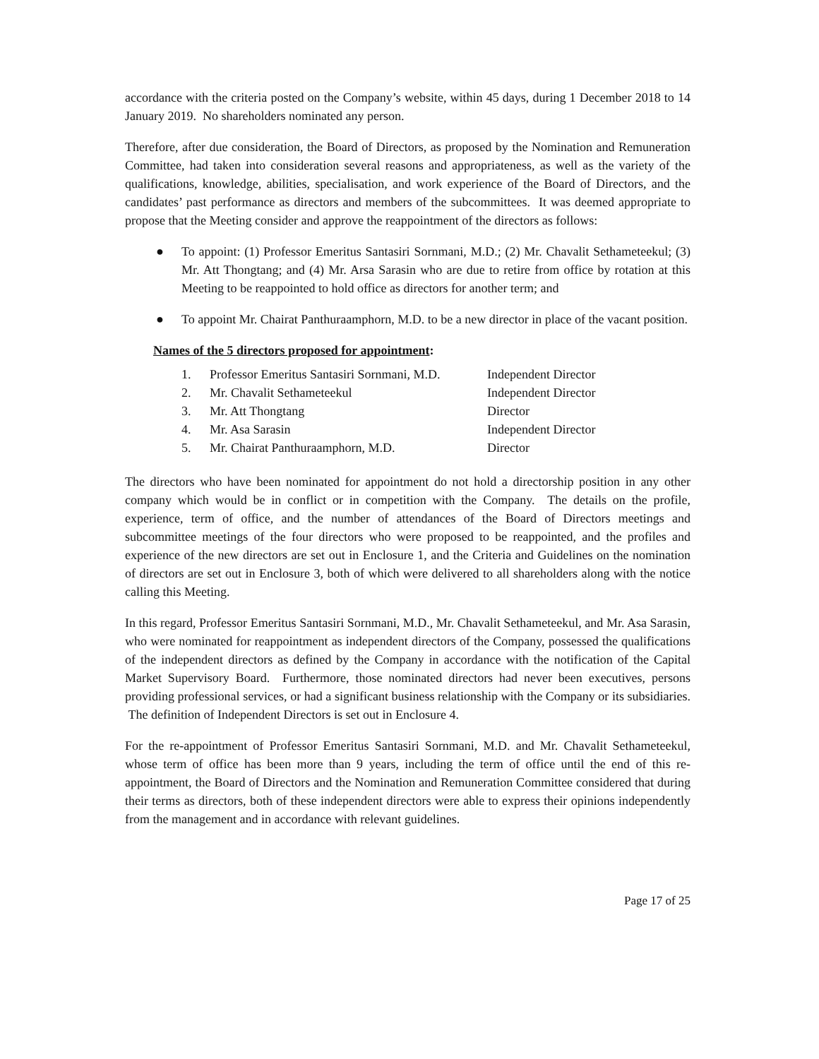accordance with the criteria posted on the Company’s website, within 45 days, during 1 December 2018 to 14 January 2019. No shareholders nominated any person.
Therefore, after due consideration, the Board of Directors, as proposed by the Nomination and Remuneration Committee, had taken into consideration several reasons and appropriateness, as well as the variety of the qualifications, knowledge, abilities, specialisation, and work experience of the Board of Directors, and the candidates’ past performance as directors and members of the subcommittees. It was deemed appropriate to propose that the Meeting consider and approve the reappointment of the directors as follows:
● To appoint: (1) Professor Emeritus Santasiri Sornmani, M.D.; (2) Mr. Chavalit Sethameteekul; (3) Mr. Att Thongtang; and (4) Mr. Arsa Sarasin who are due to retire from office by rotation at this Meeting to be reappointed to hold office as directors for another term; and
● To appoint Mr. Chairat Panthuraamphorn, M.D. to be a new director in place of the vacant position.
Names of the 5 directors proposed for appointment:
| 1. | Professor Emeritus Santasiri Sornmani, M.D. | Independent Director |
| 2. | Mr. Chavalit Sethameteekul | Independent Director |
| 3. | Mr. Att Thongtang | Director |
| 4. | Mr. Asa Sarasin | Independent Director |
| 5. | Mr. Chairat Panthuraamphorn, M.D. | Director |
The directors who have been nominated for appointment do not hold a directorship position in any other company which would be in conflict or in competition with the Company. The details on the profile, experience, term of office, and the number of attendances of the Board of Directors meetings and subcommittee meetings of the four directors who were proposed to be reappointed, and the profiles and experience of the new directors are set out in Enclosure 1, and the Criteria and Guidelines on the nomination of directors are set out in Enclosure 3, both of which were delivered to all shareholders along with the notice calling this Meeting.
In this regard, Professor Emeritus Santasiri Sornmani, M.D., Mr. Chavalit Sethameteekul, and Mr. Asa Sarasin, who were nominated for reappointment as independent directors of the Company, possessed the qualifications of the independent directors as defined by the Company in accordance with the notification of the Capital Market Supervisory Board. Furthermore, those nominated directors had never been executives, persons providing professional services, or had a significant business relationship with the Company or its subsidiaries. The definition of Independent Directors is set out in Enclosure 4.
For the re-appointment of Professor Emeritus Santasiri Sornmani, M.D. and Mr. Chavalit Sethameteekul, whose term of office has been more than 9 years, including the term of office until the end of this re-appointment, the Board of Directors and the Nomination and Remuneration Committee considered that during their terms as directors, both of these independent directors were able to express their opinions independently from the management and in accordance with relevant guidelines.
Page 17 of 25